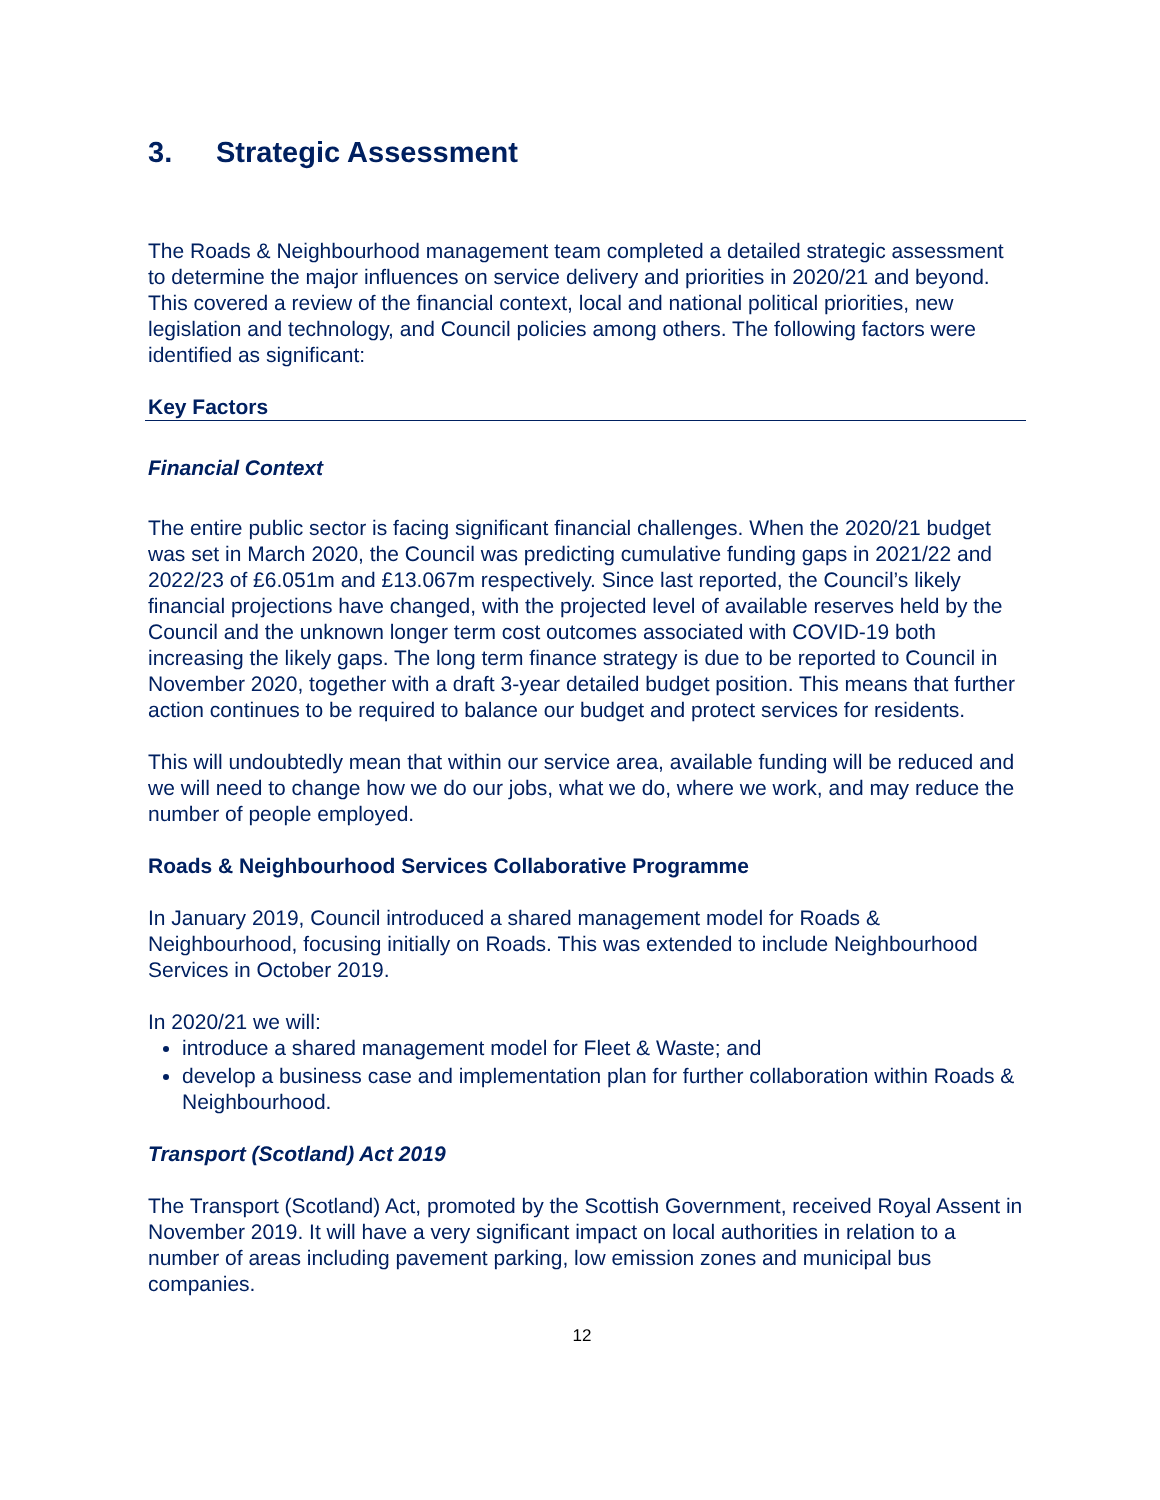3. Strategic Assessment
The Roads & Neighbourhood management team completed a detailed strategic assessment to determine the major influences on service delivery and priorities in 2020/21 and beyond. This covered a review of the financial context, local and national political priorities, new legislation and technology, and Council policies among others. The following factors were identified as significant:
Key Factors
Financial Context
The entire public sector is facing significant financial challenges. When the 2020/21 budget was set in March 2020, the Council was predicting cumulative funding gaps in 2021/22 and 2022/23 of £6.051m and £13.067m respectively. Since last reported, the Council’s likely financial projections have changed, with the projected level of available reserves held by the Council and the unknown longer term cost outcomes associated with COVID-19 both increasing the likely gaps. The long term finance strategy is due to be reported to Council in November 2020, together with a draft 3-year detailed budget position. This means that further action continues to be required to balance our budget and protect services for residents.
This will undoubtedly mean that within our service area, available funding will be reduced and we will need to change how we do our jobs, what we do, where we work, and may reduce the number of people employed.
Roads & Neighbourhood Services Collaborative Programme
In January 2019, Council introduced a shared management model for Roads & Neighbourhood, focusing initially on Roads. This was extended to include Neighbourhood Services in October 2019.
In 2020/21 we will:
introduce a shared management model for Fleet & Waste; and
develop a business case and implementation plan for further collaboration within Roads & Neighbourhood.
Transport (Scotland) Act 2019
The Transport (Scotland) Act, promoted by the Scottish Government, received Royal Assent in November 2019. It will have a very significant impact on local authorities in relation to a number of areas including pavement parking, low emission zones and municipal bus companies.
12